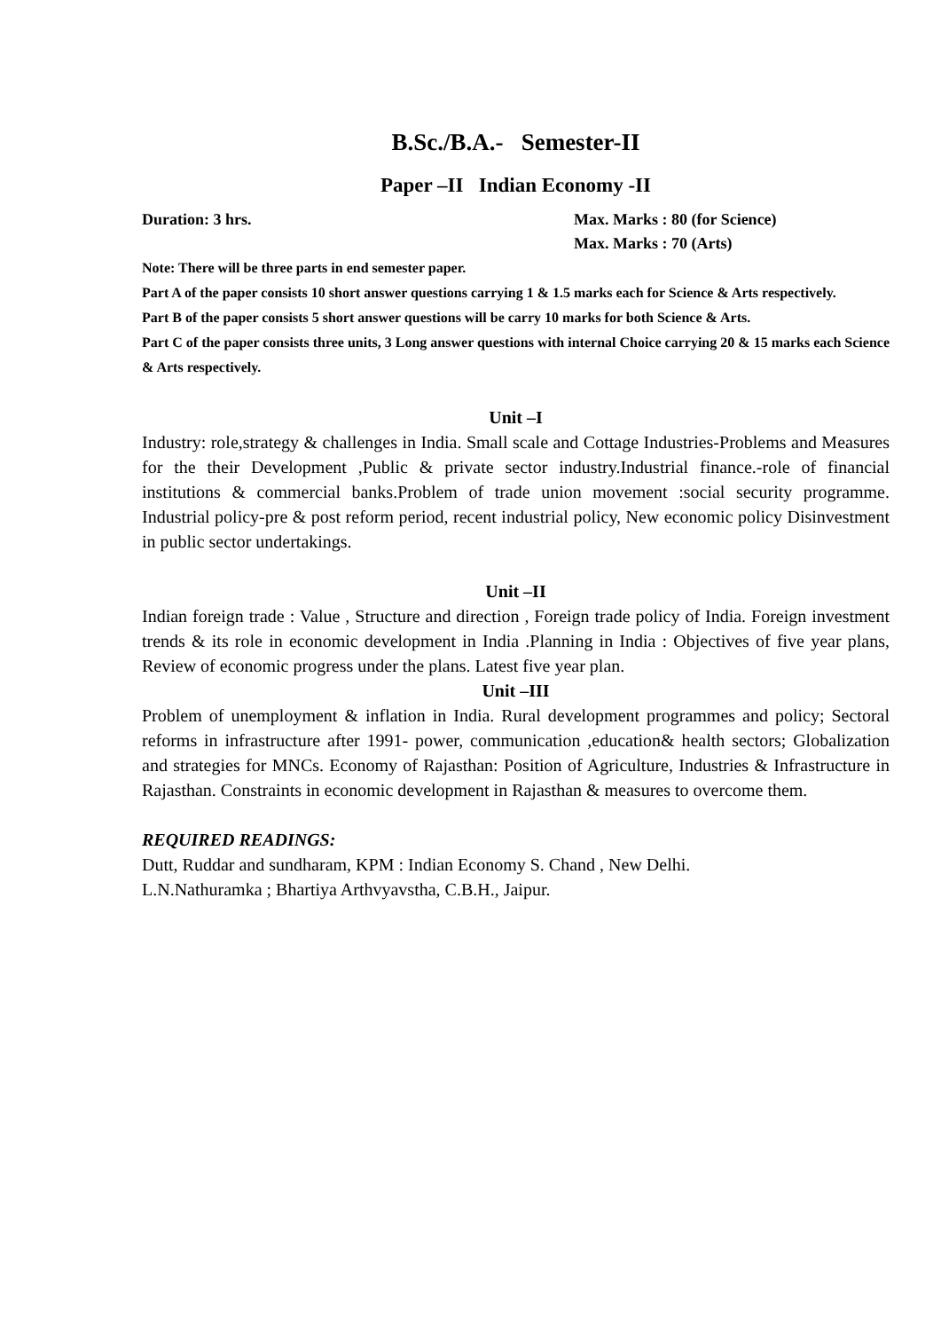B.Sc./B.A.- Semester-II
Paper –II Indian Economy -II
Duration: 3 hrs. Max. Marks : 80 (for Science)
Max. Marks : 70 (Arts)
Note: There will be three parts in end semester paper.
Part A of the paper consists 10 short answer questions carrying 1 & 1.5 marks each for Science & Arts respectively.
Part B of the paper consists 5 short answer questions will be carry 10 marks for both Science & Arts.
Part C of the paper consists three units, 3 Long answer questions with internal Choice carrying 20 & 15 marks each Science & Arts respectively.
Unit –I
Industry: role,strategy & challenges in India. Small scale and Cottage Industries-Problems and Measures for the their Development ,Public & private sector industry.Industrial finance.-role of financial institutions & commercial banks.Problem of trade union movement :social security programme. Industrial policy-pre & post reform period, recent industrial policy, New economic policy Disinvestment in public sector undertakings.
Unit –II
Indian foreign trade : Value , Structure and direction , Foreign trade policy of India. Foreign investment trends & its role in economic development in India .Planning in India : Objectives of five year plans, Review of economic progress under the plans. Latest five year plan.
Unit –III
Problem of unemployment & inflation in India. Rural development programmes and policy; Sectoral reforms in infrastructure after 1991- power, communication ,education& health sectors; Globalization and strategies for MNCs. Economy of Rajasthan: Position of Agriculture, Industries & Infrastructure in Rajasthan. Constraints in economic development in Rajasthan & measures to overcome them.
REQUIRED READINGS:
Dutt, Ruddar and sundharam, KPM : Indian Economy S. Chand , New Delhi.
L.N.Nathuramka ; Bhartiya Arthvyavstha, C.B.H., Jaipur.